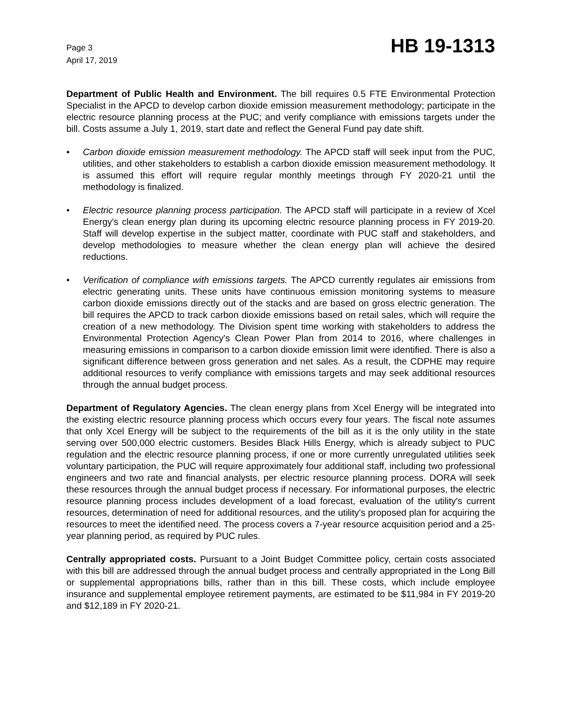Page 3
April 17, 2019
HB 19-1313
Department of Public Health and Environment. The bill requires 0.5 FTE Environmental Protection Specialist in the APCD to develop carbon dioxide emission measurement methodology; participate in the electric resource planning process at the PUC; and verify compliance with emissions targets under the bill. Costs assume a July 1, 2019, start date and reflect the General Fund pay date shift.
• Carbon dioxide emission measurement methodology. The APCD staff will seek input from the PUC, utilities, and other stakeholders to establish a carbon dioxide emission measurement methodology. It is assumed this effort will require regular monthly meetings through FY 2020-21 until the methodology is finalized.
• Electric resource planning process participation. The APCD staff will participate in a review of Xcel Energy's clean energy plan during its upcoming electric resource planning process in FY 2019-20. Staff will develop expertise in the subject matter, coordinate with PUC staff and stakeholders, and develop methodologies to measure whether the clean energy plan will achieve the desired reductions.
• Verification of compliance with emissions targets. The APCD currently regulates air emissions from electric generating units. These units have continuous emission monitoring systems to measure carbon dioxide emissions directly out of the stacks and are based on gross electric generation. The bill requires the APCD to track carbon dioxide emissions based on retail sales, which will require the creation of a new methodology. The Division spent time working with stakeholders to address the Environmental Protection Agency's Clean Power Plan from 2014 to 2016, where challenges in measuring emissions in comparison to a carbon dioxide emission limit were identified. There is also a significant difference between gross generation and net sales. As a result, the CDPHE may require additional resources to verify compliance with emissions targets and may seek additional resources through the annual budget process.
Department of Regulatory Agencies. The clean energy plans from Xcel Energy will be integrated into the existing electric resource planning process which occurs every four years. The fiscal note assumes that only Xcel Energy will be subject to the requirements of the bill as it is the only utility in the state serving over 500,000 electric customers. Besides Black Hills Energy, which is already subject to PUC regulation and the electric resource planning process, if one or more currently unregulated utilities seek voluntary participation, the PUC will require approximately four additional staff, including two professional engineers and two rate and financial analysts, per electric resource planning process. DORA will seek these resources through the annual budget process if necessary. For informational purposes, the electric resource planning process includes development of a load forecast, evaluation of the utility's current resources, determination of need for additional resources, and the utility's proposed plan for acquiring the resources to meet the identified need. The process covers a 7-year resource acquisition period and a 25-year planning period, as required by PUC rules.
Centrally appropriated costs. Pursuant to a Joint Budget Committee policy, certain costs associated with this bill are addressed through the annual budget process and centrally appropriated in the Long Bill or supplemental appropriations bills, rather than in this bill. These costs, which include employee insurance and supplemental employee retirement payments, are estimated to be $11,984 in FY 2019-20 and $12,189 in FY 2020-21.